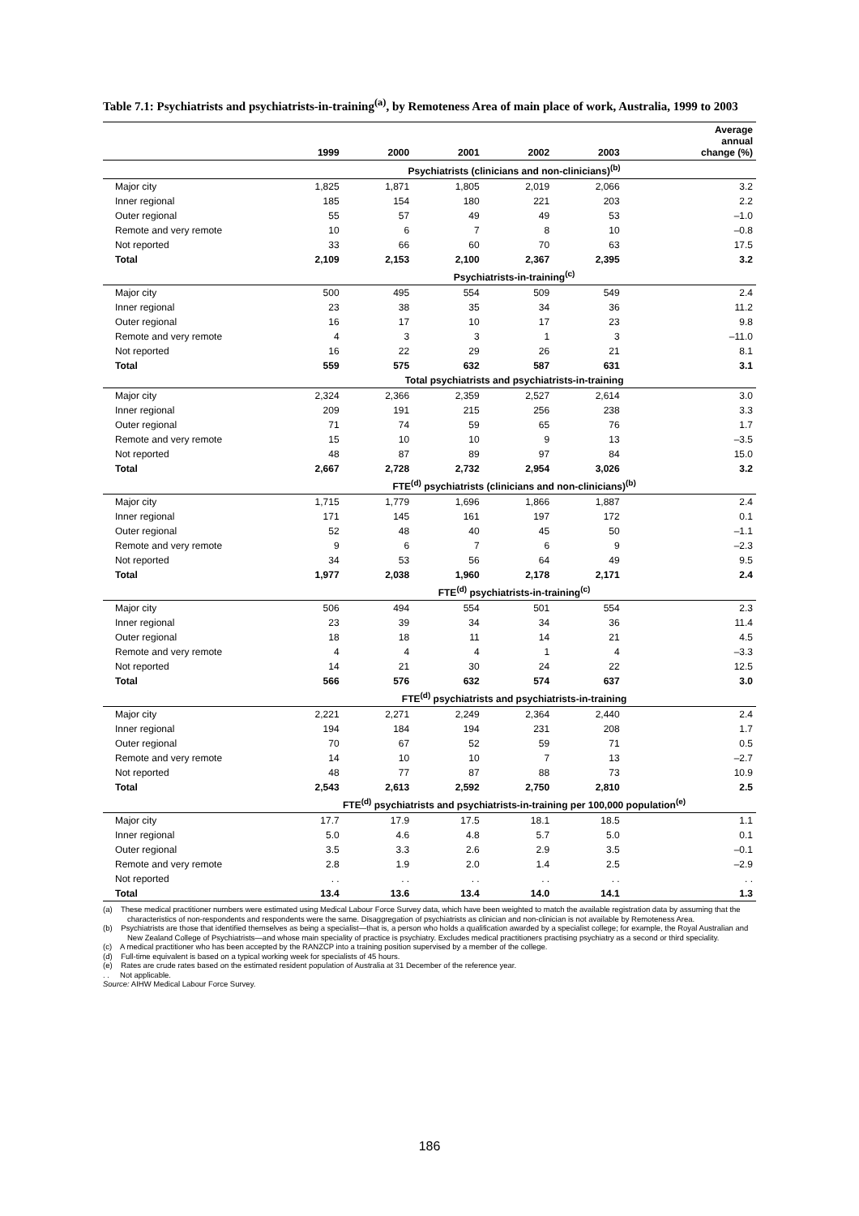Table 7.1: Psychiatrists and psychiatrists-in-training<sup>(a)</sup>, by Remoteness Area of main place of work, Australia, 1999 to 2003
| | 1999 | 2000 | 2001 | 2002 | 2003 | Average annual change (%) |
| --- | --- | --- | --- | --- | --- | --- |
| | Psychiatrists (clinicians and non-clinicians)<sup>(b)</sup> | | | | | |
| Major city | 1,825 | 1,871 | 1,805 | 2,019 | 2,066 | 3.2 |
| Inner regional | 185 | 154 | 180 | 221 | 203 | 2.2 |
| Outer regional | 55 | 57 | 49 | 49 | 53 | –1.0 |
| Remote and very remote | 10 | 6 | 7 | 8 | 10 | –0.8 |
| Not reported | 33 | 66 | 60 | 70 | 63 | 17.5 |
| Total | 2,109 | 2,153 | 2,100 | 2,367 | 2,395 | 3.2 |
| | Psychiatrists-in-training<sup>(c)</sup> | | | | | |
| Major city | 500 | 495 | 554 | 509 | 549 | 2.4 |
| Inner regional | 23 | 38 | 35 | 34 | 36 | 11.2 |
| Outer regional | 16 | 17 | 10 | 17 | 23 | 9.8 |
| Remote and very remote | 4 | 3 | 3 | 1 | 3 | –11.0 |
| Not reported | 16 | 22 | 29 | 26 | 21 | 8.1 |
| Total | 559 | 575 | 632 | 587 | 631 | 3.1 |
| | Total psychiatrists and psychiatrists-in-training | | | | | |
| Major city | 2,324 | 2,366 | 2,359 | 2,527 | 2,614 | 3.0 |
| Inner regional | 209 | 191 | 215 | 256 | 238 | 3.3 |
| Outer regional | 71 | 74 | 59 | 65 | 76 | 1.7 |
| Remote and very remote | 15 | 10 | 10 | 9 | 13 | –3.5 |
| Not reported | 48 | 87 | 89 | 97 | 84 | 15.0 |
| Total | 2,667 | 2,728 | 2,732 | 2,954 | 3,026 | 3.2 |
| | FTE<sup>(d)</sup> psychiatrists (clinicians and non-clinicians)<sup>(b)</sup> | | | | | |
| Major city | 1,715 | 1,779 | 1,696 | 1,866 | 1,887 | 2.4 |
| Inner regional | 171 | 145 | 161 | 197 | 172 | 0.1 |
| Outer regional | 52 | 48 | 40 | 45 | 50 | –1.1 |
| Remote and very remote | 9 | 6 | 7 | 6 | 9 | –2.3 |
| Not reported | 34 | 53 | 56 | 64 | 49 | 9.5 |
| Total | 1,977 | 2,038 | 1,960 | 2,178 | 2,171 | 2.4 |
| | FTE<sup>(d)</sup> psychiatrists-in-training<sup>(c)</sup> | | | | | |
| Major city | 506 | 494 | 554 | 501 | 554 | 2.3 |
| Inner regional | 23 | 39 | 34 | 34 | 36 | 11.4 |
| Outer regional | 18 | 18 | 11 | 14 | 21 | 4.5 |
| Remote and very remote | 4 | 4 | 4 | 1 | 4 | –3.3 |
| Not reported | 14 | 21 | 30 | 24 | 22 | 12.5 |
| Total | 566 | 576 | 632 | 574 | 637 | 3.0 |
| | FTE<sup>(d)</sup> psychiatrists and psychiatrists-in-training | | | | | |
| Major city | 2,221 | 2,271 | 2,249 | 2,364 | 2,440 | 2.4 |
| Inner regional | 194 | 184 | 194 | 231 | 208 | 1.7 |
| Outer regional | 70 | 67 | 52 | 59 | 71 | 0.5 |
| Remote and very remote | 14 | 10 | 10 | 7 | 13 | –2.7 |
| Not reported | 48 | 77 | 87 | 88 | 73 | 10.9 |
| Total | 2,543 | 2,613 | 2,592 | 2,750 | 2,810 | 2.5 |
| | FTE<sup>(d)</sup> psychiatrists and psychiatrists-in-training per 100,000 population<sup>(e)</sup> | | | | | |
| Major city | 17.7 | 17.9 | 17.5 | 18.1 | 18.5 | 1.1 |
| Inner regional | 5.0 | 4.6 | 4.8 | 5.7 | 5.0 | 0.1 |
| Outer regional | 3.5 | 3.3 | 2.6 | 2.9 | 3.5 | –0.1 |
| Remote and very remote | 2.8 | 1.9 | 2.0 | 1.4 | 2.5 | –2.9 |
| Not reported | . . | . . | . . | . . | . . | . . |
| Total | 13.4 | 13.6 | 13.4 | 14.0 | 14.1 | 1.3 |
(a) These medical practitioner numbers were estimated using Medical Labour Force Survey data, which have been weighted to match the available registration data by assuming that the characteristics of non-respondents and respondents were the same. Disaggregation of psychiatrists as clinician and non-clinician is not available by Remoteness Area.
(b) Psychiatrists are those that identified themselves as being a specialist—that is, a person who holds a qualification awarded by a specialist college; for example, the Royal Australian and New Zealand College of Psychiatrists—and whose main speciality of practice is psychiatry. Excludes medical practitioners practising psychiatry as a second or third speciality.
(c) A medical practitioner who has been accepted by the RANZCP into a training position supervised by a member of the college.
(d) Full-time equivalent is based on a typical working week for specialists of 45 hours.
(e) Rates are crude rates based on the estimated resident population of Australia at 31 December of the reference year.
. . Not applicable.
Source: AIHW Medical Labour Force Survey.
186